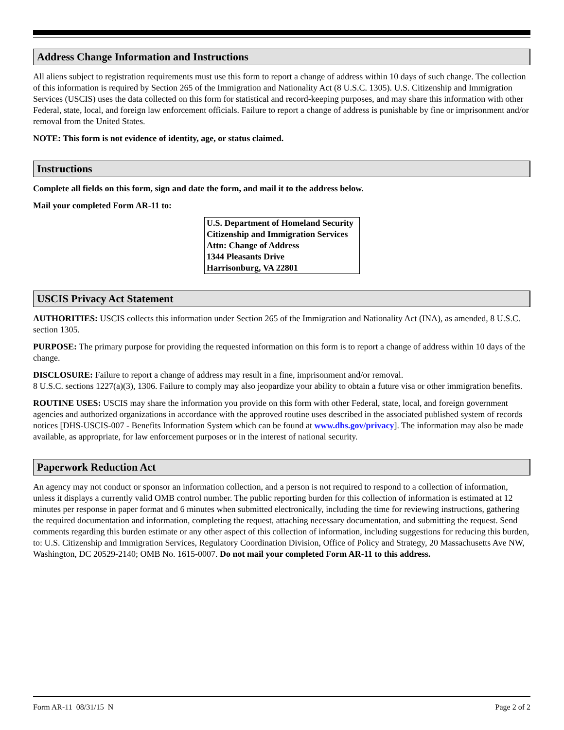Address Change Information and Instructions
All aliens subject to registration requirements must use this form to report a change of address within 10 days of such change. The collection of this information is required by Section 265 of the Immigration and Nationality Act (8 U.S.C. 1305). U.S. Citizenship and Immigration Services (USCIS) uses the data collected on this form for statistical and record-keeping purposes, and may share this information with other Federal, state, local, and foreign law enforcement officials. Failure to report a change of address is punishable by fine or imprisonment and/or removal from the United States.
NOTE: This form is not evidence of identity, age, or status claimed.
Instructions
Complete all fields on this form, sign and date the form, and mail it to the address below.
Mail your completed Form AR-11 to:
U.S. Department of Homeland Security
Citizenship and Immigration Services
Attn: Change of Address
1344 Pleasants Drive
Harrisonburg, VA 22801
USCIS Privacy Act Statement
AUTHORITIES: USCIS collects this information under Section 265 of the Immigration and Nationality Act (INA), as amended, 8 U.S.C. section 1305.
PURPOSE: The primary purpose for providing the requested information on this form is to report a change of address within 10 days of the change.
DISCLOSURE: Failure to report a change of address may result in a fine, imprisonment and/or removal.
8 U.S.C. sections 1227(a)(3), 1306. Failure to comply may also jeopardize your ability to obtain a future visa or other immigration benefits.
ROUTINE USES: USCIS may share the information you provide on this form with other Federal, state, local, and foreign government agencies and authorized organizations in accordance with the approved routine uses described in the associated published system of records notices [DHS-USCIS-007 - Benefits Information System which can be found at www.dhs.gov/privacy]. The information may also be made available, as appropriate, for law enforcement purposes or in the interest of national security.
Paperwork Reduction Act
An agency may not conduct or sponsor an information collection, and a person is not required to respond to a collection of information, unless it displays a currently valid OMB control number. The public reporting burden for this collection of information is estimated at 12 minutes per response in paper format and 6 minutes when submitted electronically, including the time for reviewing instructions, gathering the required documentation and information, completing the request, attaching necessary documentation, and submitting the request. Send comments regarding this burden estimate or any other aspect of this collection of information, including suggestions for reducing this burden, to: U.S. Citizenship and Immigration Services, Regulatory Coordination Division, Office of Policy and Strategy, 20 Massachusetts Ave NW, Washington, DC 20529-2140; OMB No. 1615-0007. Do not mail your completed Form AR-11 to this address.
Form AR-11 08/31/15 N Page 2 of 2